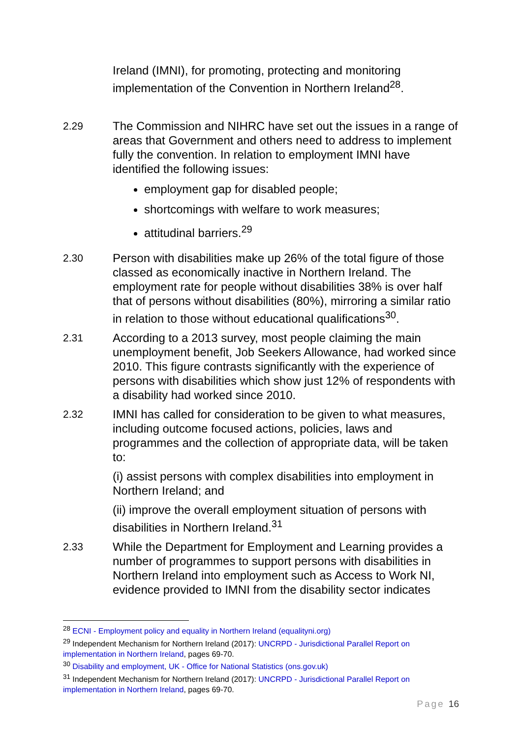Ireland (IMNI), for promoting, protecting and monitoring implementation of the Convention in Northern Ireland<sup>28</sup>.
2.29 The Commission and NIHRC have set out the issues in a range of areas that Government and others need to address to implement fully the convention. In relation to employment IMNI have identified the following issues:
employment gap for disabled people;
shortcomings with welfare to work measures;
attitudinal barriers.<sup>29</sup>
2.30 Person with disabilities make up 26% of the total figure of those classed as economically inactive in Northern Ireland. The employment rate for people without disabilities 38% is over half that of persons without disabilities (80%), mirroring a similar ratio in relation to those without educational qualifications<sup>30</sup>.
2.31 According to a 2013 survey, most people claiming the main unemployment benefit, Job Seekers Allowance, had worked since 2010. This figure contrasts significantly with the experience of persons with disabilities which show just 12% of respondents with a disability had worked since 2010.
2.32 IMNI has called for consideration to be given to what measures, including outcome focused actions, policies, laws and programmes and the collection of appropriate data, will be taken to:
(i) assist persons with complex disabilities into employment in Northern Ireland; and
(ii) improve the overall employment situation of persons with disabilities in Northern Ireland.<sup>31</sup>
2.33 While the Department for Employment and Learning provides a number of programmes to support persons with disabilities in Northern Ireland into employment such as Access to Work NI, evidence provided to IMNI from the disability sector indicates
<sup>28</sup> ECNI - Employment policy and equality in Northern Ireland (equalityni.org)
<sup>29</sup> Independent Mechanism for Northern Ireland (2017): UNCRPD - Jurisdictional Parallel Report on implementation in Northern Ireland, pages 69-70.
<sup>30</sup> Disability and employment, UK - Office for National Statistics (ons.gov.uk)
<sup>31</sup> Independent Mechanism for Northern Ireland (2017): UNCRPD - Jurisdictional Parallel Report on implementation in Northern Ireland, pages 69-70.
Page 16